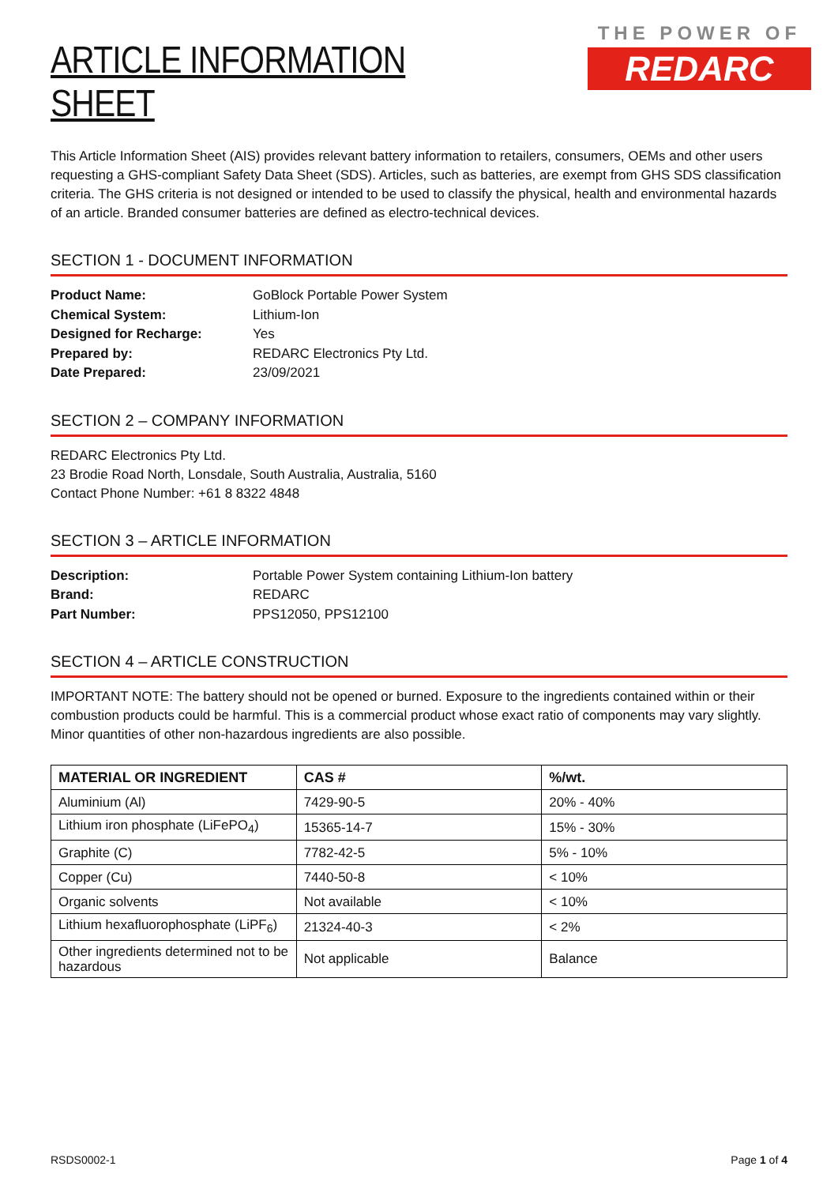ARTICLE INFORMATION SHEET
THE POWER OF
REDARC
This Article Information Sheet (AIS) provides relevant battery information to retailers, consumers, OEMs and other users requesting a GHS-compliant Safety Data Sheet (SDS). Articles, such as batteries, are exempt from GHS SDS classification criteria. The GHS criteria is not designed or intended to be used to classify the physical, health and environmental hazards of an article. Branded consumer batteries are defined as electro-technical devices.
SECTION 1 - DOCUMENT INFORMATION
Product Name: GoBlock Portable Power System
Chemical System: Lithium-Ion
Designed for Recharge: Yes
Prepared by: REDARC Electronics Pty Ltd.
Date Prepared: 23/09/2021
SECTION 2 – COMPANY INFORMATION
REDARC Electronics Pty Ltd.
23 Brodie Road North, Lonsdale, South Australia, Australia, 5160
Contact Phone Number: +61 8 8322 4848
SECTION 3 – ARTICLE INFORMATION
Description: Portable Power System containing Lithium-Ion battery
Brand: REDARC
Part Number: PPS12050, PPS12100
SECTION 4 – ARTICLE CONSTRUCTION
IMPORTANT NOTE: The battery should not be opened or burned. Exposure to the ingredients contained within or their combustion products could be harmful. This is a commercial product whose exact ratio of components may vary slightly. Minor quantities of other non-hazardous ingredients are also possible.
| MATERIAL OR INGREDIENT | CAS # | %/wt. |
| --- | --- | --- |
| Aluminium (Al) | 7429-90-5 | 20% - 40% |
| Lithium iron phosphate (LiFePO<sub>4</sub>) | 15365-14-7 | 15% - 30% |
| Graphite (C) | 7782-42-5 | 5% - 10% |
| Copper (Cu) | 7440-50-8 | < 10% |
| Organic solvents | Not available | < 10% |
| Lithium hexafluorophosphate (LiPF<sub>6</sub>) | 21324-40-3 | < 2% |
| Other ingredients determined not to be hazardous | Not applicable | Balance |
RSDS0002-1 Page 1 of 4